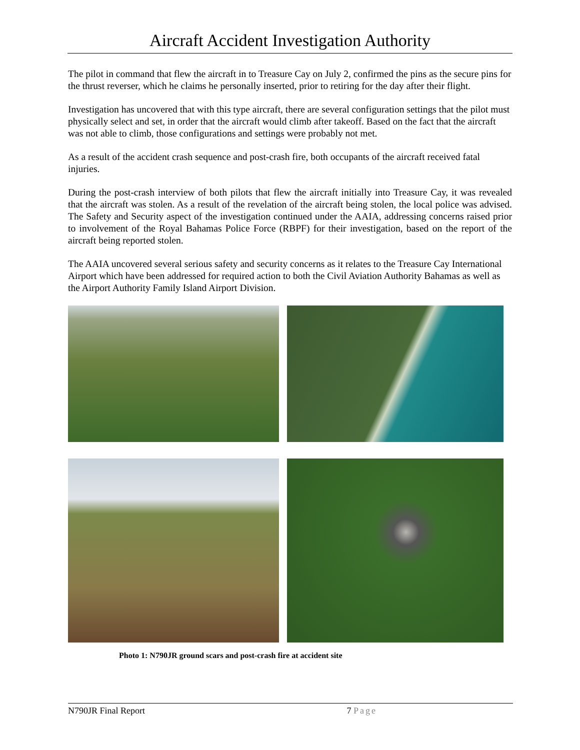Aircraft Accident Investigation Authority
The pilot in command that flew the aircraft in to Treasure Cay on July 2, confirmed the pins as the secure pins for the thrust reverser, which he claims he personally inserted, prior to retiring for the day after their flight.
Investigation has uncovered that with this type aircraft, there are several configuration settings that the pilot must physically select and set, in order that the aircraft would climb after takeoff. Based on the fact that the aircraft was not able to climb, those configurations and settings were probably not met.
As a result of the accident crash sequence and post-crash fire, both occupants of the aircraft received fatal injuries.
During the post-crash interview of both pilots that flew the aircraft initially into Treasure Cay, it was revealed that the aircraft was stolen. As a result of the revelation of the aircraft being stolen, the local police was advised. The Safety and Security aspect of the investigation continued under the AAIA, addressing concerns raised prior to involvement of the Royal Bahamas Police Force (RBPF) for their investigation, based on the report of the aircraft being reported stolen.
The AAIA uncovered several serious safety and security concerns as it relates to the Treasure Cay International Airport which have been addressed for required action to both the Civil Aviation Authority Bahamas as well as the Airport Authority Family Island Airport Division.
Photo 1: N790JR ground scars and post-crash fire at accident site
N790JR Final Report 7 Page